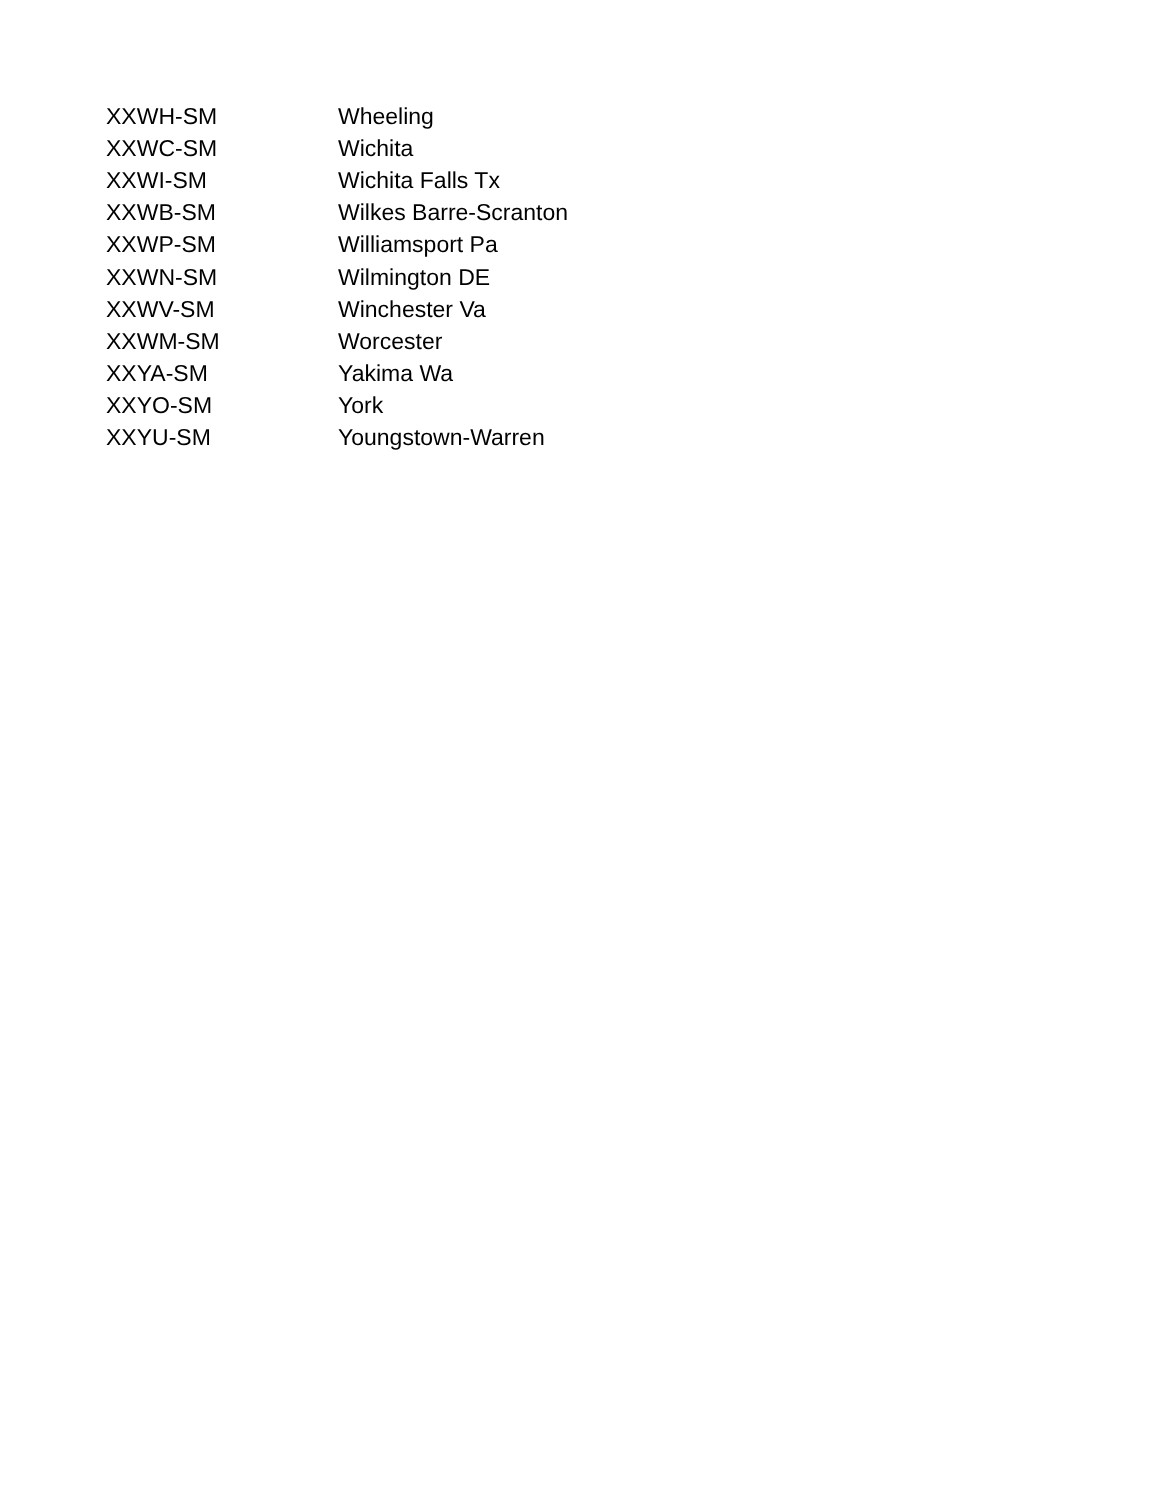| XXWH-SM | Wheeling |
| XXWC-SM | Wichita |
| XXWI-SM | Wichita Falls Tx |
| XXWB-SM | Wilkes Barre-Scranton |
| XXWP-SM | Williamsport Pa |
| XXWN-SM | Wilmington DE |
| XXWV-SM | Winchester Va |
| XXWM-SM | Worcester |
| XXYA-SM | Yakima Wa |
| XXYO-SM | York |
| XXYU-SM | Youngstown-Warren |